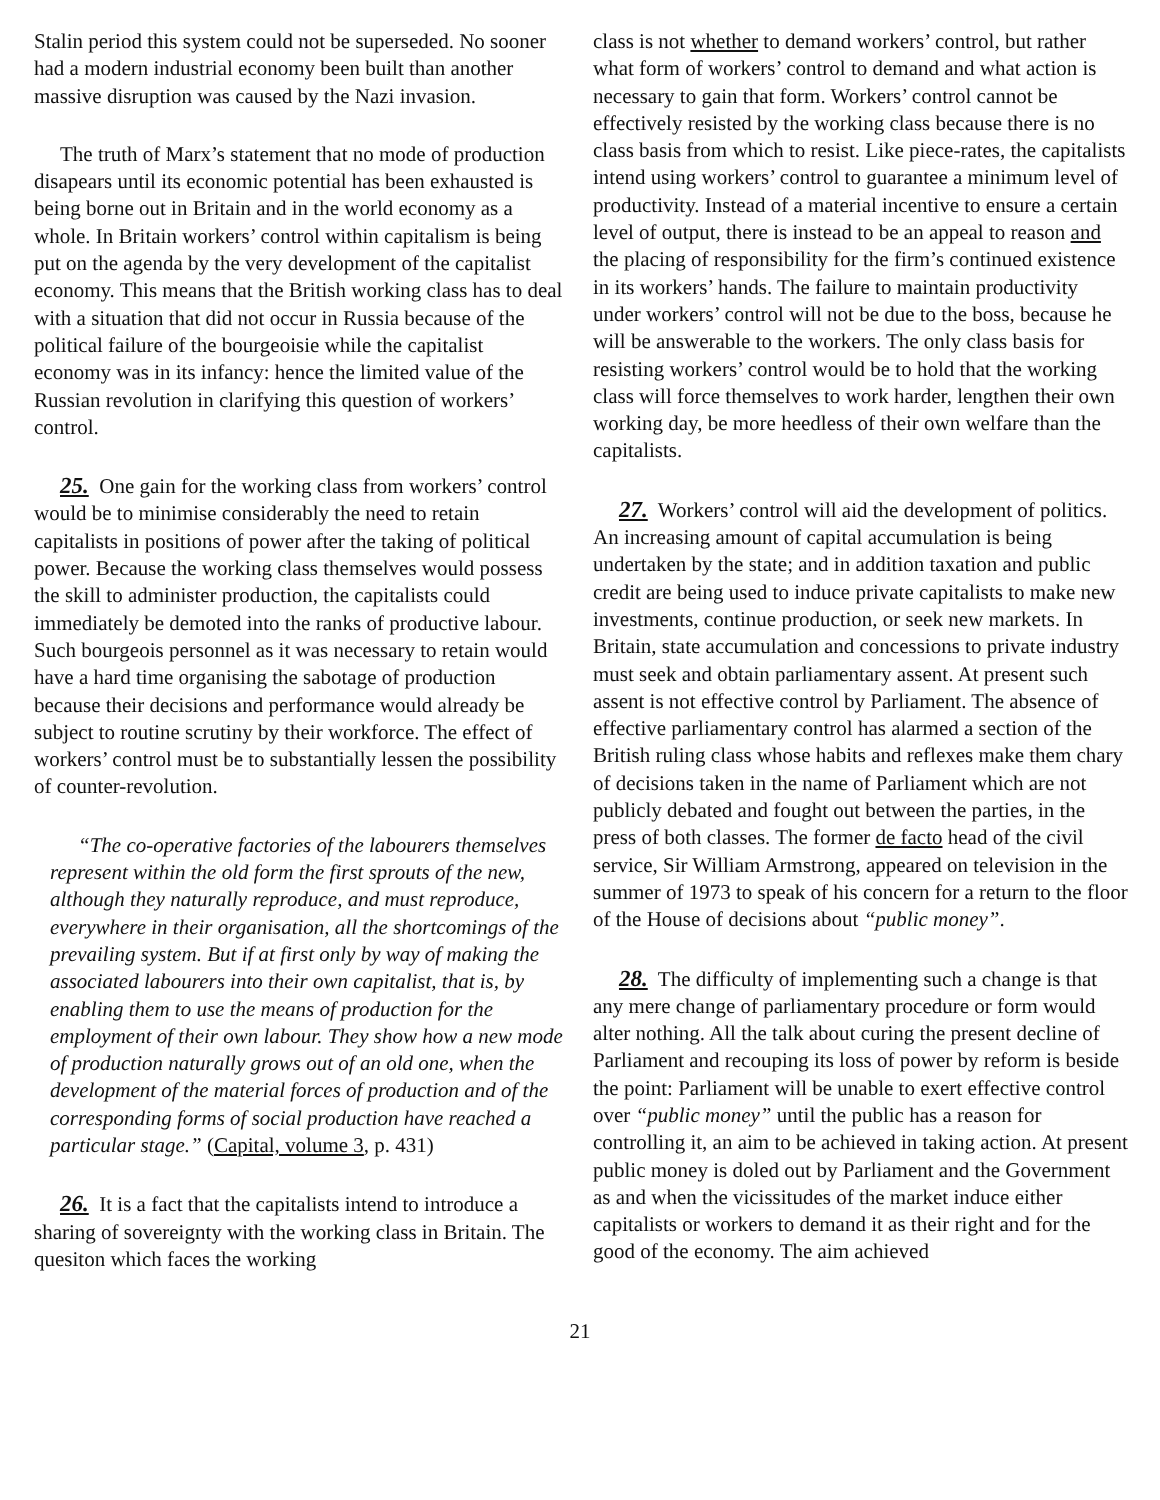Stalin period this system could not be superseded. No sooner had a modern industrial economy been built than another massive disruption was caused by the Nazi invasion.
The truth of Marx’s statement that no mode of production disapears until its economic potential has been exhausted is being borne out in Britain and in the world economy as a whole. In Britain workers’ control within capitalism is being put on the agenda by the very development of the capitalist economy. This means that the British working class has to deal with a situation that did not occur in Russia because of the political failure of the bourgeoisie while the capitalist economy was in its infancy: hence the limited value of the Russian revolution in clarifying this question of workers’ control.
25. One gain for the working class from workers’ control would be to minimise considerably the need to retain capitalists in positions of power after the taking of political power. Because the working class themselves would possess the skill to administer production, the capitalists could immediately be demoted into the ranks of productive labour. Such bourgeois personnel as it was necessary to retain would have a hard time organising the sabotage of production because their decisions and performance would already be subject to routine scrutiny by their workforce. The effect of workers’ control must be to substantially lessen the possibility of counter-revolution.
“The co-operative factories of the labourers themselves represent within the old form the first sprouts of the new, although they naturally reproduce, and must reproduce, everywhere in their organisation, all the shortcomings of the prevailing system. But if at first only by way of making the associated labourers into their own capitalist, that is, by enabling them to use the means of production for the employment of their own labour. They show how a new mode of production naturally grows out of an old one, when the development of the material forces of production and of the corresponding forms of social production have reached a particular stage.” (Capital, volume 3, p. 431)
26. It is a fact that the capitalists intend to introduce a sharing of sovereignty with the working class in Britain. The quesiton which faces the working
class is not whether to demand workers’ control, but rather what form of workers’ control to demand and what action is necessary to gain that form. Workers’ control cannot be effectively resisted by the working class because there is no class basis from which to resist. Like piece-rates, the capitalists intend using workers’ control to guarantee a minimum level of productivity. Instead of a material incentive to ensure a certain level of output, there is instead to be an appeal to reason and the placing of responsibility for the firm’s continued existence in its workers’ hands. The failure to maintain productivity under workers’ control will not be due to the boss, because he will be answerable to the workers. The only class basis for resisting workers’ control would be to hold that the working class will force themselves to work harder, lengthen their own working day, be more heedless of their own welfare than the capitalists.
27. Workers’ control will aid the development of politics. An increasing amount of capital accumulation is being undertaken by the state; and in addition taxation and public credit are being used to induce private capitalists to make new investments, continue production, or seek new markets. In Britain, state accumulation and concessions to private industry must seek and obtain parliamentary assent. At present such assent is not effective control by Parliament. The absence of effective parliamentary control has alarmed a section of the British ruling class whose habits and reflexes make them chary of decisions taken in the name of Parliament which are not publicly debated and fought out between the parties, in the press of both classes. The former de facto head of the civil service, Sir William Armstrong, appeared on television in the summer of 1973 to speak of his concern for a return to the floor of the House of decisions about “public money”.
28. The difficulty of implementing such a change is that any mere change of parliamentary procedure or form would alter nothing. All the talk about curing the present decline of Parliament and recouping its loss of power by reform is beside the point: Parliament will be unable to exert effective control over “public money” until the public has a reason for controlling it, an aim to be achieved in taking action. At present public money is doled out by Parliament and the Government as and when the vicissitudes of the market induce either capitalists or workers to demand it as their right and for the good of the economy. The aim achieved
21